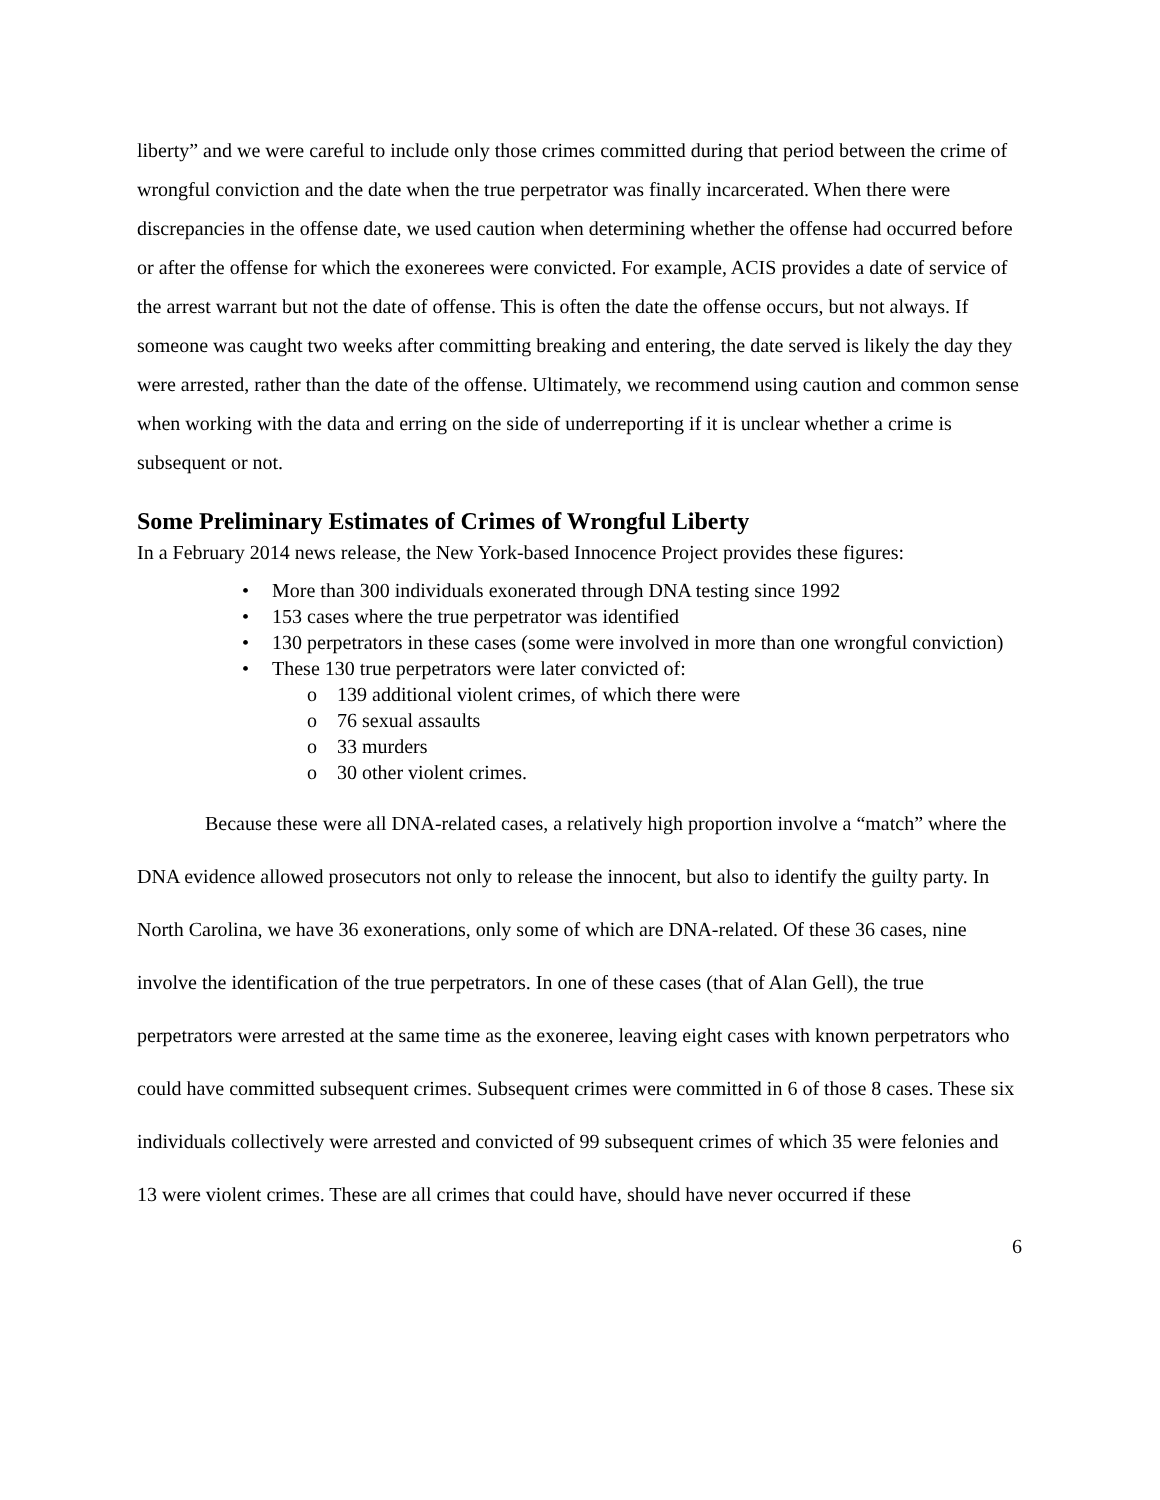liberty” and we were careful to include only those crimes committed during that period between the crime of wrongful conviction and the date when the true perpetrator was finally incarcerated. When there were discrepancies in the offense date, we used caution when determining whether the offense had occurred before or after the offense for which the exonerees were convicted. For example, ACIS provides a date of service of the arrest warrant but not the date of offense. This is often the date the offense occurs, but not always. If someone was caught two weeks after committing breaking and entering, the date served is likely the day they were arrested, rather than the date of the offense. Ultimately, we recommend using caution and common sense when working with the data and erring on the side of underreporting if it is unclear whether a crime is subsequent or not.
Some Preliminary Estimates of Crimes of Wrongful Liberty
In a February 2014 news release, the New York-based Innocence Project provides these figures:
• More than 300 individuals exonerated through DNA testing since 1992
• 153 cases where the true perpetrator was identified
• 130 perpetrators in these cases (some were involved in more than one wrongful conviction)
• These 130 true perpetrators were later convicted of:
o 139 additional violent crimes, of which there were
o 76 sexual assaults
o 33 murders
o 30 other violent crimes.
Because these were all DNA-related cases, a relatively high proportion involve a “match” where the DNA evidence allowed prosecutors not only to release the innocent, but also to identify the guilty party. In North Carolina, we have 36 exonerations, only some of which are DNA-related. Of these 36 cases, nine involve the identification of the true perpetrators. In one of these cases (that of Alan Gell), the true perpetrators were arrested at the same time as the exoneree, leaving eight cases with known perpetrators who could have committed subsequent crimes. Subsequent crimes were committed in 6 of those 8 cases. These six individuals collectively were arrested and convicted of 99 subsequent crimes of which 35 were felonies and 13 were violent crimes. These are all crimes that could have, should have never occurred if these
6